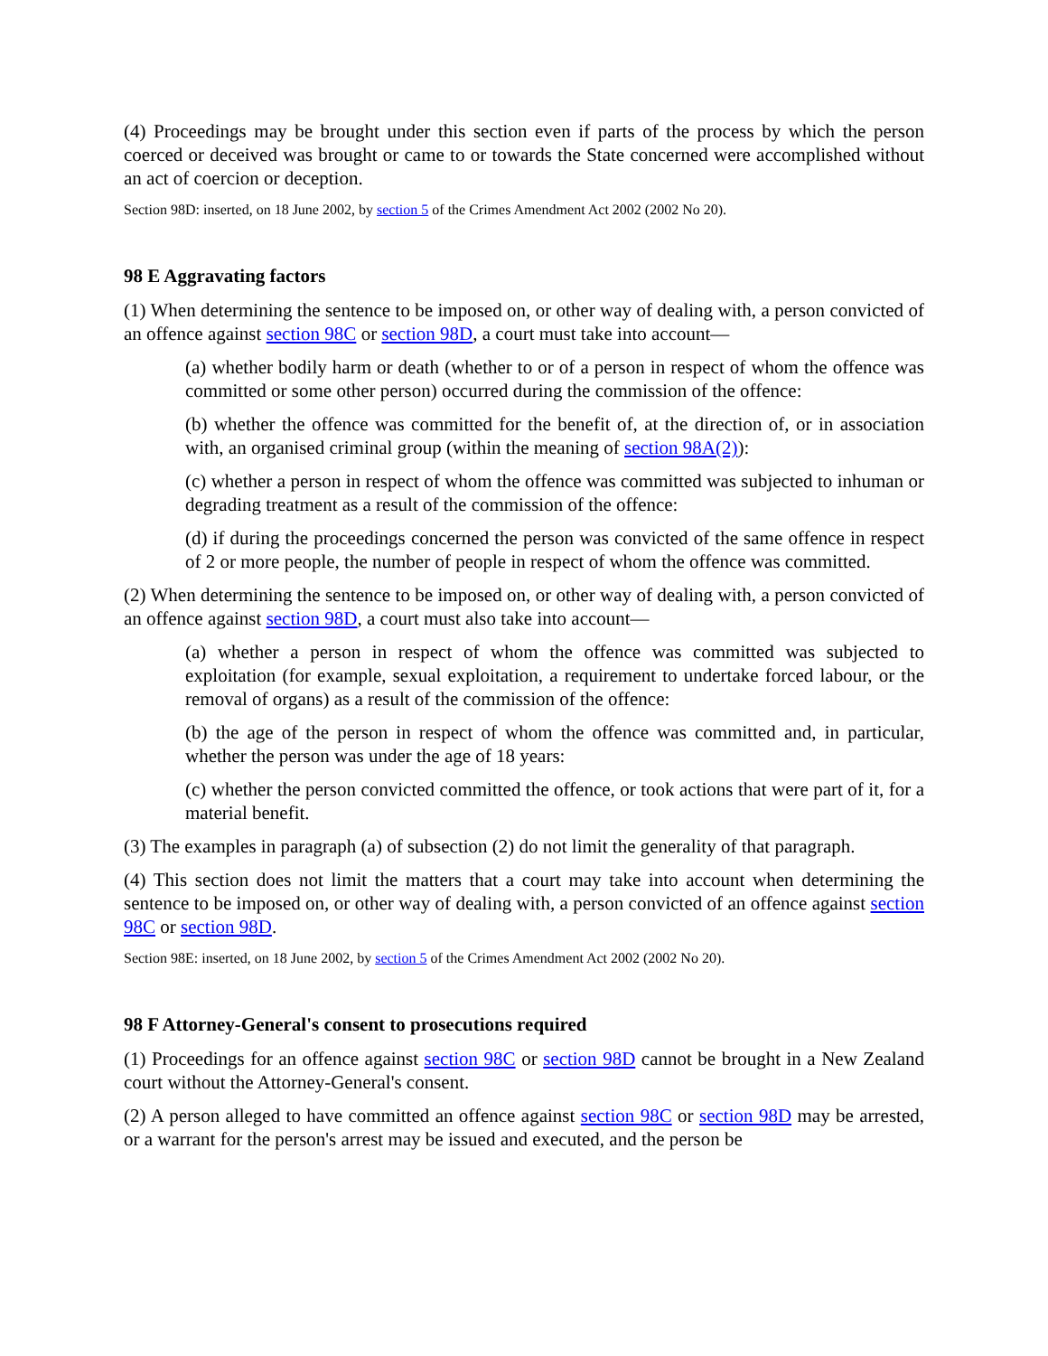(4) Proceedings may be brought under this section even if parts of the process by which the person coerced or deceived was brought or came to or towards the State concerned were accomplished without an act of coercion or deception.
Section 98D: inserted, on 18 June 2002, by section 5 of the Crimes Amendment Act 2002 (2002 No 20).
98 E Aggravating factors
(1) When determining the sentence to be imposed on, or other way of dealing with, a person convicted of an offence against section 98C or section 98D, a court must take into account—
(a) whether bodily harm or death (whether to or of a person in respect of whom the offence was committed or some other person) occurred during the commission of the offence:
(b) whether the offence was committed for the benefit of, at the direction of, or in association with, an organised criminal group (within the meaning of section 98A(2)):
(c) whether a person in respect of whom the offence was committed was subjected to inhuman or degrading treatment as a result of the commission of the offence:
(d) if during the proceedings concerned the person was convicted of the same offence in respect of 2 or more people, the number of people in respect of whom the offence was committed.
(2) When determining the sentence to be imposed on, or other way of dealing with, a person convicted of an offence against section 98D, a court must also take into account—
(a) whether a person in respect of whom the offence was committed was subjected to exploitation (for example, sexual exploitation, a requirement to undertake forced labour, or the removal of organs) as a result of the commission of the offence:
(b) the age of the person in respect of whom the offence was committed and, in particular, whether the person was under the age of 18 years:
(c) whether the person convicted committed the offence, or took actions that were part of it, for a material benefit.
(3) The examples in paragraph (a) of subsection (2) do not limit the generality of that paragraph.
(4) This section does not limit the matters that a court may take into account when determining the sentence to be imposed on, or other way of dealing with, a person convicted of an offence against section 98C or section 98D.
Section 98E: inserted, on 18 June 2002, by section 5 of the Crimes Amendment Act 2002 (2002 No 20).
98 F Attorney-General's consent to prosecutions required
(1) Proceedings for an offence against section 98C or section 98D cannot be brought in a New Zealand court without the Attorney-General's consent.
(2) A person alleged to have committed an offence against section 98C or section 98D may be arrested, or a warrant for the person's arrest may be issued and executed, and the person be